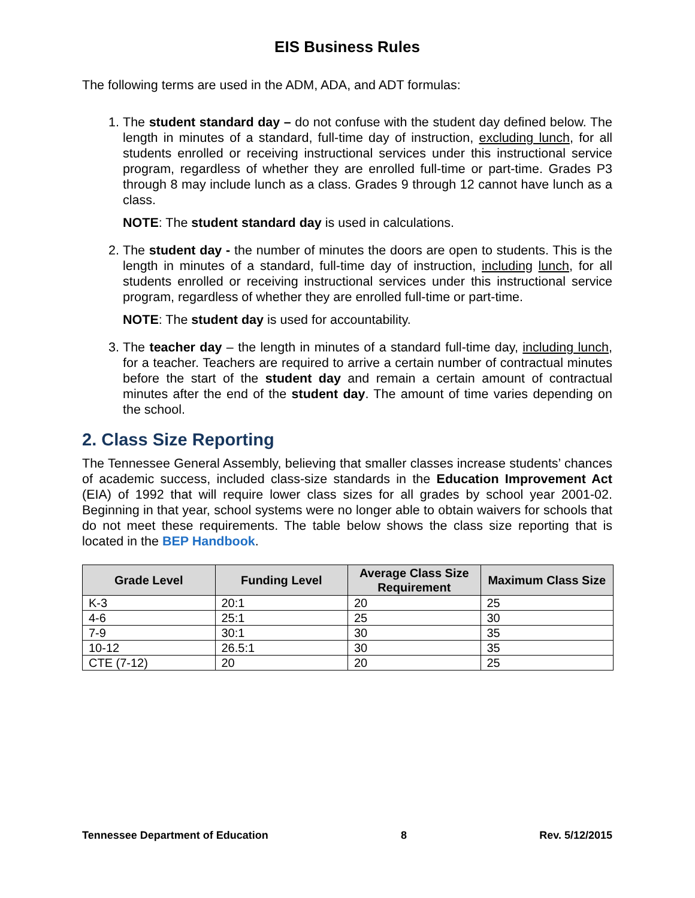EIS Business Rules
The following terms are used in the ADM, ADA, and ADT formulas:
1. The student standard day – do not confuse with the student day defined below. The length in minutes of a standard, full-time day of instruction, excluding lunch, for all students enrolled or receiving instructional services under this instructional service program, regardless of whether they are enrolled full-time or part-time. Grades P3 through 8 may include lunch as a class. Grades 9 through 12 cannot have lunch as a class.
NOTE: The student standard day is used in calculations.
2. The student day - the number of minutes the doors are open to students. This is the length in minutes of a standard, full-time day of instruction, including lunch, for all students enrolled or receiving instructional services under this instructional service program, regardless of whether they are enrolled full-time or part-time.
NOTE: The student day is used for accountability.
3. The teacher day – the length in minutes of a standard full-time day, including lunch, for a teacher. Teachers are required to arrive a certain number of contractual minutes before the start of the student day and remain a certain amount of contractual minutes after the end of the student day. The amount of time varies depending on the school.
2. Class Size Reporting
The Tennessee General Assembly, believing that smaller classes increase students’ chances of academic success, included class-size standards in the Education Improvement Act (EIA) of 1992 that will require lower class sizes for all grades by school year 2001-02. Beginning in that year, school systems were no longer able to obtain waivers for schools that do not meet these requirements. The table below shows the class size reporting that is located in the BEP Handbook.
| Grade Level | Funding Level | Average Class Size Requirement | Maximum Class Size |
| --- | --- | --- | --- |
| K-3 | 20:1 | 20 | 25 |
| 4-6 | 25:1 | 25 | 30 |
| 7-9 | 30:1 | 30 | 35 |
| 10-12 | 26.5:1 | 30 | 35 |
| CTE (7-12) | 20 | 20 | 25 |
Tennessee Department of Education 8 Rev. 5/12/2015